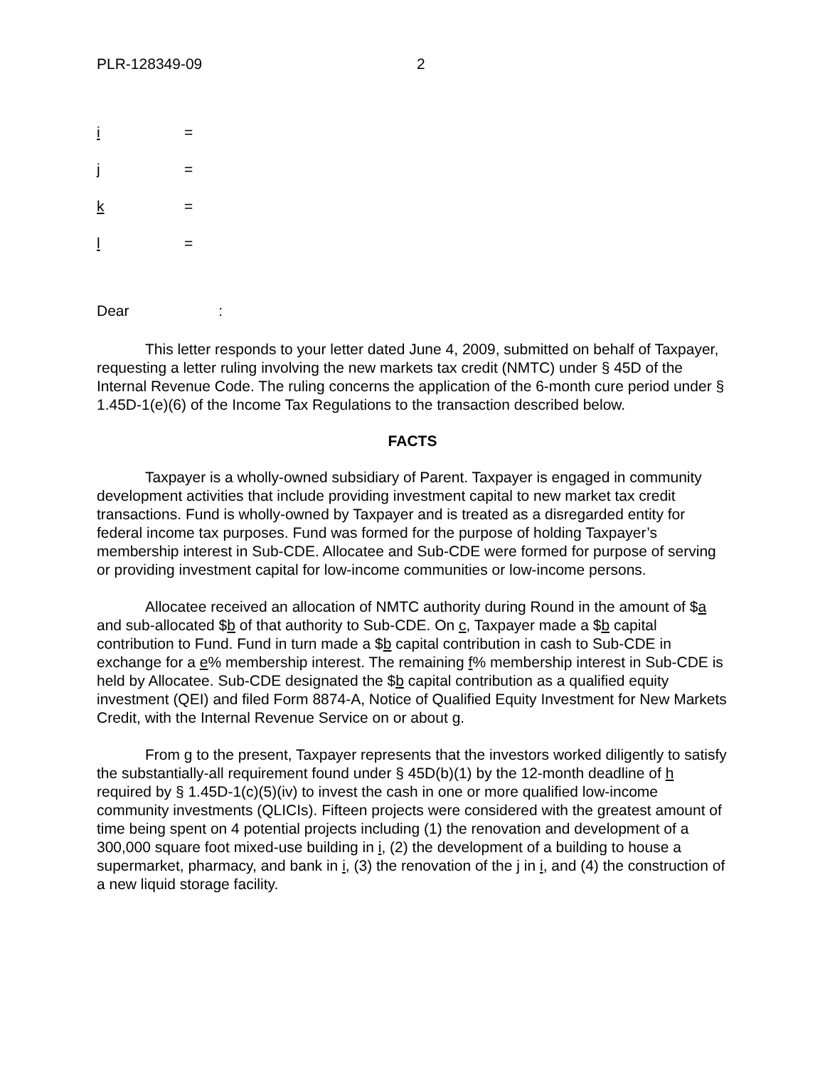PLR-128349-09 2
i =
j =
k =
l =
Dear :
This letter responds to your letter dated June 4, 2009, submitted on behalf of Taxpayer, requesting a letter ruling involving the new markets tax credit (NMTC) under § 45D of the Internal Revenue Code. The ruling concerns the application of the 6-month cure period under § 1.45D-1(e)(6) of the Income Tax Regulations to the transaction described below.
FACTS
Taxpayer is a wholly-owned subsidiary of Parent. Taxpayer is engaged in community development activities that include providing investment capital to new market tax credit transactions. Fund is wholly-owned by Taxpayer and is treated as a disregarded entity for federal income tax purposes. Fund was formed for the purpose of holding Taxpayer’s membership interest in Sub-CDE. Allocatee and Sub-CDE were formed for purpose of serving or providing investment capital for low-income communities or low-income persons.
Allocatee received an allocation of NMTC authority during Round in the amount of $a and sub-allocated $b of that authority to Sub-CDE. On c, Taxpayer made a $b capital contribution to Fund. Fund in turn made a $b capital contribution in cash to Sub-CDE in exchange for a e% membership interest. The remaining f% membership interest in Sub-CDE is held by Allocatee. Sub-CDE designated the $b capital contribution as a qualified equity investment (QEI) and filed Form 8874-A, Notice of Qualified Equity Investment for New Markets Credit, with the Internal Revenue Service on or about g.
From g to the present, Taxpayer represents that the investors worked diligently to satisfy the substantially-all requirement found under § 45D(b)(1) by the 12-month deadline of h required by § 1.45D-1(c)(5)(iv) to invest the cash in one or more qualified low-income community investments (QLICIs). Fifteen projects were considered with the greatest amount of time being spent on 4 potential projects including (1) the renovation and development of a 300,000 square foot mixed-use building in i, (2) the development of a building to house a supermarket, pharmacy, and bank in i, (3) the renovation of the j in i, and (4) the construction of a new liquid storage facility.